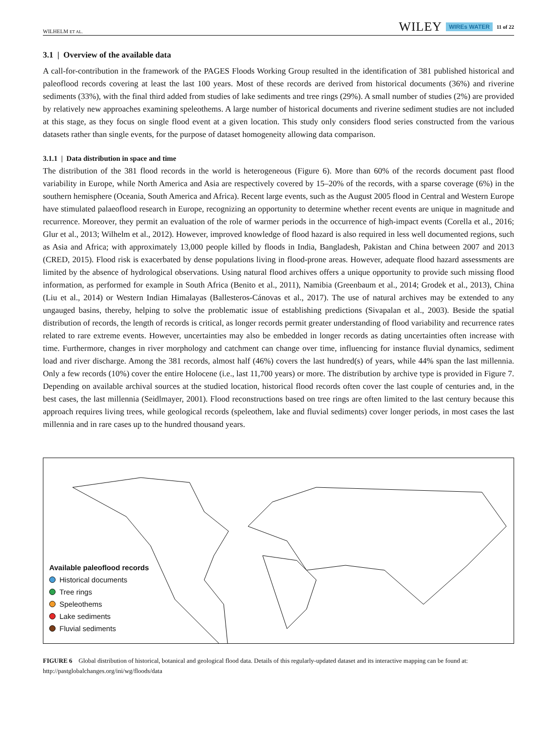WILHELM ET AL. WILEY WIREs WATER 11 of 22
3.1 | Overview of the available data
A call-for-contribution in the framework of the PAGES Floods Working Group resulted in the identification of 381 published historical and paleoflood records covering at least the last 100 years. Most of these records are derived from historical documents (36%) and riverine sediments (33%), with the final third added from studies of lake sediments and tree rings (29%). A small number of studies (2%) are provided by relatively new approaches examining speleothems. A large number of historical documents and riverine sediment studies are not included at this stage, as they focus on single flood event at a given location. This study only considers flood series constructed from the various datasets rather than single events, for the purpose of dataset homogeneity allowing data comparison.
3.1.1 | Data distribution in space and time
The distribution of the 381 flood records in the world is heterogeneous (Figure 6). More than 60% of the records document past flood variability in Europe, while North America and Asia are respectively covered by 15–20% of the records, with a sparse coverage (6%) in the southern hemisphere (Oceania, South America and Africa). Recent large events, such as the August 2005 flood in Central and Western Europe have stimulated palaeoflood research in Europe, recognizing an opportunity to determine whether recent events are unique in magnitude and recurrence. Moreover, they permit an evaluation of the role of warmer periods in the occurrence of high-impact events (Corella et al., 2016; Glur et al., 2013; Wilhelm et al., 2012). However, improved knowledge of flood hazard is also required in less well documented regions, such as Asia and Africa; with approximately 13,000 people killed by floods in India, Bangladesh, Pakistan and China between 2007 and 2013 (CRED, 2015). Flood risk is exacerbated by dense populations living in flood-prone areas. However, adequate flood hazard assessments are limited by the absence of hydrological observations. Using natural flood archives offers a unique opportunity to provide such missing flood information, as performed for example in South Africa (Benito et al., 2011), Namibia (Greenbaum et al., 2014; Grodek et al., 2013), China (Liu et al., 2014) or Western Indian Himalayas (Ballesteros-Cánovas et al., 2017). The use of natural archives may be extended to any ungauged basins, thereby, helping to solve the problematic issue of establishing predictions (Sivapalan et al., 2003). Beside the spatial distribution of records, the length of records is critical, as longer records permit greater understanding of flood variability and recurrence rates related to rare extreme events. However, uncertainties may also be embedded in longer records as dating uncertainties often increase with time. Furthermore, changes in river morphology and catchment can change over time, influencing for instance fluvial dynamics, sediment load and river discharge. Among the 381 records, almost half (46%) covers the last hundred(s) of years, while 44% span the last millennia. Only a few records (10%) cover the entire Holocene (i.e., last 11,700 years) or more. The distribution by archive type is provided in Figure 7. Depending on available archival sources at the studied location, historical flood records often cover the last couple of centuries and, in the best cases, the last millennia (Seidlmayer, 2001). Flood reconstructions based on tree rings are often limited to the last century because this approach requires living trees, while geological records (speleothem, lake and fluvial sediments) cover longer periods, in most cases the last millennia and in rare cases up to the hundred thousand years.
Available paleoflood records
Historical documents
Tree rings
Speleothems
Lake sediments
Fluvial sediments
FIGURE 6 Global distribution of historical, botanical and geological flood data. Details of this regularly-updated dataset and its interactive mapping can be found at: http://pastglobalchanges.org/ini/wg/floods/data